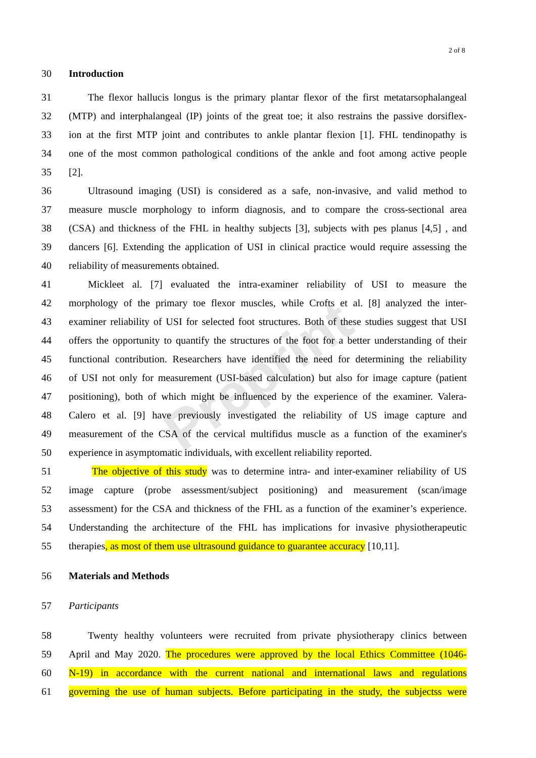2 of 8
30 Introduction
31 The flexor hallucis longus is the primary plantar flexor of the first metatarsophalangeal
32 (MTP) and interphalangeal (IP) joints of the great toe; it also restrains the passive dorsiflex-
33 ion at the first MTP joint and contributes to ankle plantar flexion [1]. FHL tendinopathy is
34 one of the most common pathological conditions of the ankle and foot among active people
35 [2].
36 Ultrasound imaging (USI) is considered as a safe, non-invasive, and valid method to
37 measure muscle morphology to inform diagnosis, and to compare the cross-sectional area
38 (CSA) and thickness of the FHL in healthy subjects [3], subjects with pes planus [4,5] , and
39 dancers [6]. Extending the application of USI in clinical practice would require assessing the
40 reliability of measurements obtained.
41 Mickleet al. [7] evaluated the intra-examiner reliability of USI to measure the
42 morphology of the primary toe flexor muscles, while Crofts et al. [8] analyzed the inter-
43 examiner reliability of USI for selected foot structures. Both of these studies suggest that USI
44 offers the opportunity to quantify the structures of the foot for a better understanding of their
45 functional contribution. Researchers have identified the need for determining the reliability
46 of USI not only for measurement (USI-based calculation) but also for image capture (patient
47 positioning), both of which might be influenced by the experience of the examiner. Valera-
48 Calero et al. [9] have previously investigated the reliability of US image capture and
49 measurement of the CSA of the cervical multifidus muscle as a function of the examiner's
50 experience in asymptomatic individuals, with excellent reliability reported.
51 The objective of this study was to determine intra- and inter-examiner reliability of US
52 image capture (probe assessment/subject positioning) and measurement (scan/image
53 assessment) for the CSA and thickness of the FHL as a function of the examiner’s experience.
54 Understanding the architecture of the FHL has implications for invasive physiotherapeutic
55 therapies, as most of them use ultrasound guidance to guarantee accuracy [10,11].
56 Materials and Methods
57 Participants
58 Twenty healthy volunteers were recruited from private physiotherapy clinics between
59 April and May 2020. The procedures were approved by the local Ethics Committee (1046-
60 N-19) in accordance with the current national and international laws and regulations
61 governing the use of human subjects. Before participating in the study, the subjectss were
Preprint